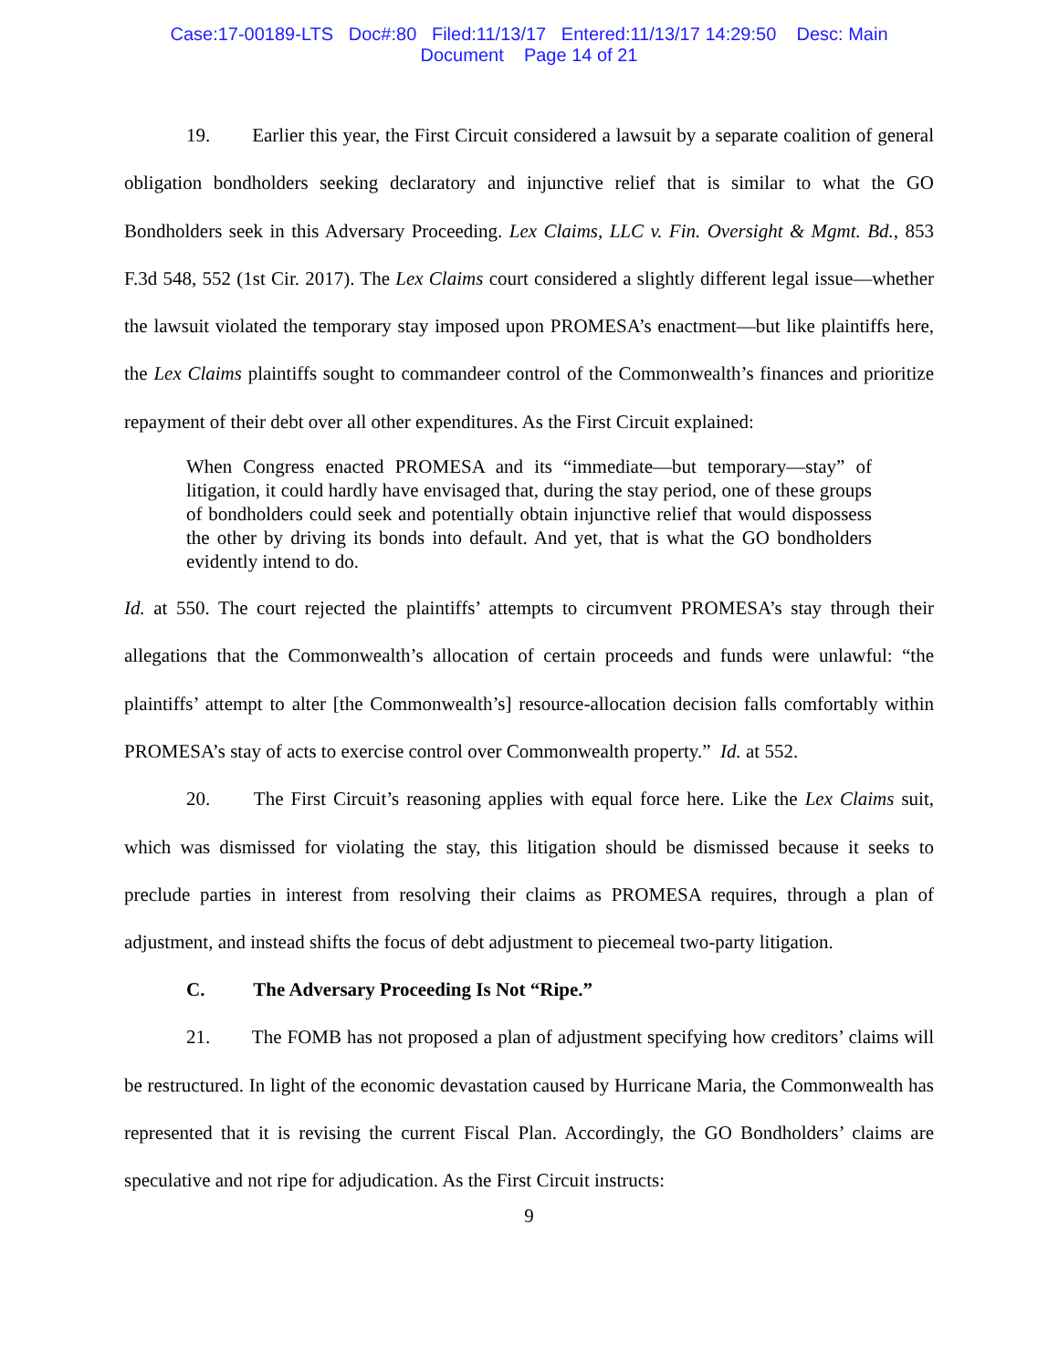Case:17-00189-LTS Doc#:80 Filed:11/13/17 Entered:11/13/17 14:29:50 Desc: Main
Document Page 14 of 21
19. Earlier this year, the First Circuit considered a lawsuit by a separate coalition of general obligation bondholders seeking declaratory and injunctive relief that is similar to what the GO Bondholders seek in this Adversary Proceeding. Lex Claims, LLC v. Fin. Oversight & Mgmt. Bd., 853 F.3d 548, 552 (1st Cir. 2017). The Lex Claims court considered a slightly different legal issue—whether the lawsuit violated the temporary stay imposed upon PROMESA’s enactment—but like plaintiffs here, the Lex Claims plaintiffs sought to commandeer control of the Commonwealth’s finances and prioritize repayment of their debt over all other expenditures. As the First Circuit explained:
When Congress enacted PROMESA and its “immediate—but temporary—stay” of litigation, it could hardly have envisaged that, during the stay period, one of these groups of bondholders could seek and potentially obtain injunctive relief that would dispossess the other by driving its bonds into default. And yet, that is what the GO bondholders evidently intend to do.
Id. at 550. The court rejected the plaintiffs’ attempts to circumvent PROMESA’s stay through their allegations that the Commonwealth’s allocation of certain proceeds and funds were unlawful: “the plaintiffs’ attempt to alter [the Commonwealth’s] resource-allocation decision falls comfortably within PROMESA’s stay of acts to exercise control over Commonwealth property.” Id. at 552.
20. The First Circuit’s reasoning applies with equal force here. Like the Lex Claims suit, which was dismissed for violating the stay, this litigation should be dismissed because it seeks to preclude parties in interest from resolving their claims as PROMESA requires, through a plan of adjustment, and instead shifts the focus of debt adjustment to piecemeal two-party litigation.
C. The Adversary Proceeding Is Not “Ripe.”
21. The FOMB has not proposed a plan of adjustment specifying how creditors’ claims will be restructured. In light of the economic devastation caused by Hurricane Maria, the Commonwealth has represented that it is revising the current Fiscal Plan. Accordingly, the GO Bondholders’ claims are speculative and not ripe for adjudication. As the First Circuit instructs:
9